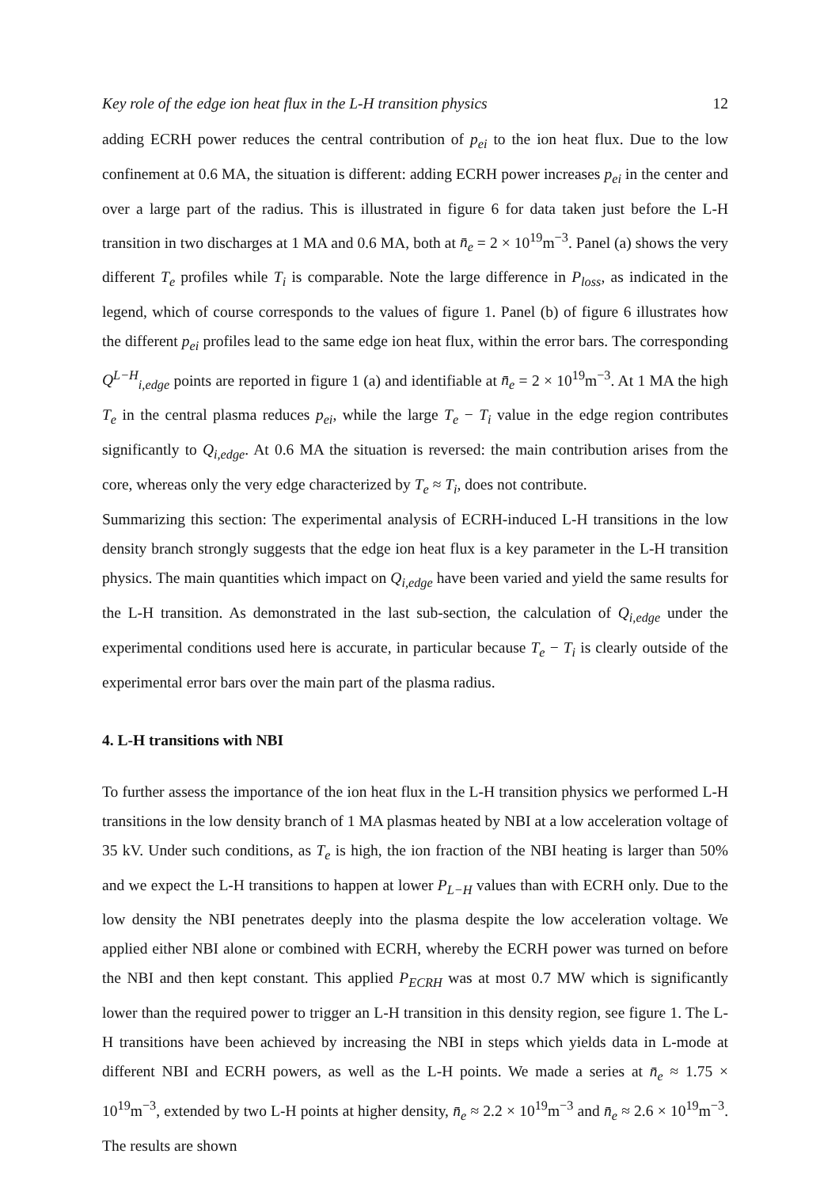Key role of the edge ion heat flux in the L-H transition physics 12
adding ECRH power reduces the central contribution of p<sub>ei</sub> to the ion heat flux. Due to the low confinement at 0.6 MA, the situation is different: adding ECRH power increases p<sub>ei</sub> in the center and over a large part of the radius. This is illustrated in figure 6 for data taken just before the L-H transition in two discharges at 1 MA and 0.6 MA, both at n̄<sub>e</sub> = 2 × 10<sup>19</sup>m<sup>−3</sup>. Panel (a) shows the very different T<sub>e</sub> profiles while T<sub>i</sub> is comparable. Note the large difference in P<sub>loss</sub>, as indicated in the legend, which of course corresponds to the values of figure 1. Panel (b) of figure 6 illustrates how the different p<sub>ei</sub> profiles lead to the same edge ion heat flux, within the error bars. The corresponding Q<sup>L−H</sup><sub>i,edge</sub> points are reported in figure 1 (a) and identifiable at n̄<sub>e</sub> = 2 × 10<sup>19</sup>m<sup>−3</sup>. At 1 MA the high T<sub>e</sub> in the central plasma reduces p<sub>ei</sub>, while the large T<sub>e</sub> − T<sub>i</sub> value in the edge region contributes significantly to Q<sub>i,edge</sub>. At 0.6 MA the situation is reversed: the main contribution arises from the core, whereas only the very edge characterized by T<sub>e</sub> ≈ T<sub>i</sub>, does not contribute.
Summarizing this section: The experimental analysis of ECRH-induced L-H transitions in the low density branch strongly suggests that the edge ion heat flux is a key parameter in the L-H transition physics. The main quantities which impact on Q<sub>i,edge</sub> have been varied and yield the same results for the L-H transition. As demonstrated in the last sub-section, the calculation of Q<sub>i,edge</sub> under the experimental conditions used here is accurate, in particular because T<sub>e</sub> − T<sub>i</sub> is clearly outside of the experimental error bars over the main part of the plasma radius.
4. L-H transitions with NBI
To further assess the importance of the ion heat flux in the L-H transition physics we performed L-H transitions in the low density branch of 1 MA plasmas heated by NBI at a low acceleration voltage of 35 kV. Under such conditions, as T<sub>e</sub> is high, the ion fraction of the NBI heating is larger than 50% and we expect the L-H transitions to happen at lower P<sub>L−H</sub> values than with ECRH only. Due to the low density the NBI penetrates deeply into the plasma despite the low acceleration voltage. We applied either NBI alone or combined with ECRH, whereby the ECRH power was turned on before the NBI and then kept constant. This applied P<sub>ECRH</sub> was at most 0.7 MW which is significantly lower than the required power to trigger an L-H transition in this density region, see figure 1. The L-H transitions have been achieved by increasing the NBI in steps which yields data in L-mode at different NBI and ECRH powers, as well as the L-H points. We made a series at n̄<sub>e</sub> ≈ 1.75 × 10<sup>19</sup>m<sup>−3</sup>, extended by two L-H points at higher density, n̄<sub>e</sub> ≈ 2.2 × 10<sup>19</sup>m<sup>−3</sup> and n̄<sub>e</sub> ≈ 2.6 × 10<sup>19</sup>m<sup>−3</sup>. The results are shown